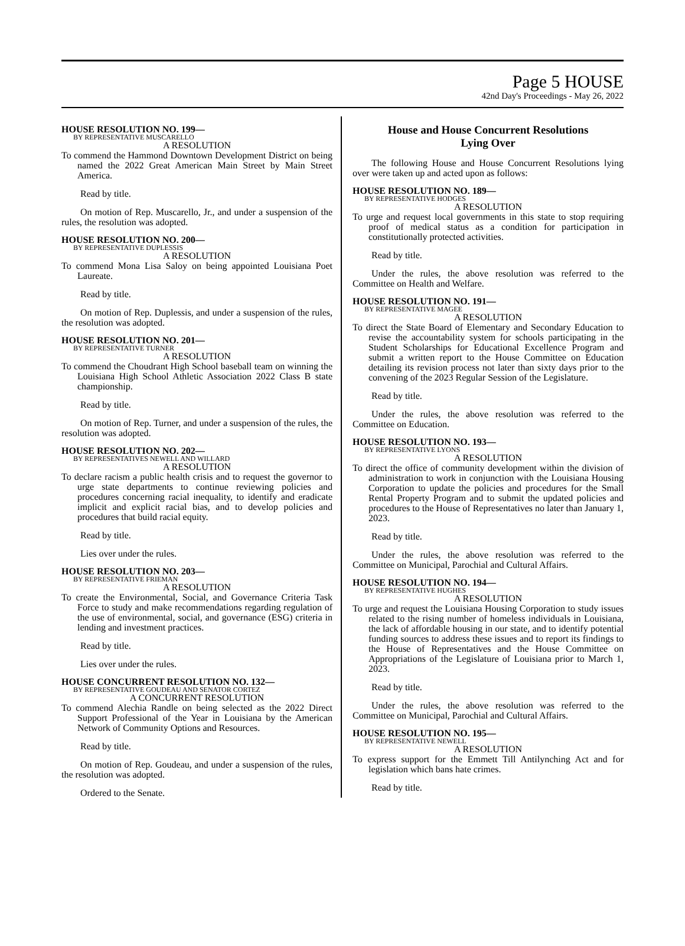Page 5 HOUSE
42nd Day's Proceedings - May 26, 2022
HOUSE RESOLUTION NO. 199—
BY REPRESENTATIVE MUSCARELLO
A RESOLUTION
To commend the Hammond Downtown Development District on being named the 2022 Great American Main Street by Main Street America.
Read by title.
On motion of Rep. Muscarello, Jr., and under a suspension of the rules, the resolution was adopted.
HOUSE RESOLUTION NO. 200—
BY REPRESENTATIVE DUPLESSIS
A RESOLUTION
To commend Mona Lisa Saloy on being appointed Louisiana Poet Laureate.
Read by title.
On motion of Rep. Duplessis, and under a suspension of the rules, the resolution was adopted.
HOUSE RESOLUTION NO. 201—
BY REPRESENTATIVE TURNER
A RESOLUTION
To commend the Choudrant High School baseball team on winning the Louisiana High School Athletic Association 2022 Class B state championship.
Read by title.
On motion of Rep. Turner, and under a suspension of the rules, the resolution was adopted.
HOUSE RESOLUTION NO. 202—
BY REPRESENTATIVES NEWELL AND WILLARD
A RESOLUTION
To declare racism a public health crisis and to request the governor to urge state departments to continue reviewing policies and procedures concerning racial inequality, to identify and eradicate implicit and explicit racial bias, and to develop policies and procedures that build racial equity.
Read by title.
Lies over under the rules.
HOUSE RESOLUTION NO. 203—
BY REPRESENTATIVE FRIEMAN
A RESOLUTION
To create the Environmental, Social, and Governance Criteria Task Force to study and make recommendations regarding regulation of the use of environmental, social, and governance (ESG) criteria in lending and investment practices.
Read by title.
Lies over under the rules.
HOUSE CONCURRENT RESOLUTION NO. 132—
BY REPRESENTATIVE GOUDEAU AND SENATOR CORTEZ
A CONCURRENT RESOLUTION
To commend Alechia Randle on being selected as the 2022 Direct Support Professional of the Year in Louisiana by the American Network of Community Options and Resources.
Read by title.
On motion of Rep. Goudeau, and under a suspension of the rules, the resolution was adopted.
Ordered to the Senate.
House and House Concurrent Resolutions
Lying Over
The following House and House Concurrent Resolutions lying over were taken up and acted upon as follows:
HOUSE RESOLUTION NO. 189—
BY REPRESENTATIVE HODGES
A RESOLUTION
To urge and request local governments in this state to stop requiring proof of medical status as a condition for participation in constitutionally protected activities.
Read by title.
Under the rules, the above resolution was referred to the Committee on Health and Welfare.
HOUSE RESOLUTION NO. 191—
BY REPRESENTATIVE MAGEE
A RESOLUTION
To direct the State Board of Elementary and Secondary Education to revise the accountability system for schools participating in the Student Scholarships for Educational Excellence Program and submit a written report to the House Committee on Education detailing its revision process not later than sixty days prior to the convening of the 2023 Regular Session of the Legislature.
Read by title.
Under the rules, the above resolution was referred to the Committee on Education.
HOUSE RESOLUTION NO. 193—
BY REPRESENTATIVE LYONS
A RESOLUTION
To direct the office of community development within the division of administration to work in conjunction with the Louisiana Housing Corporation to update the policies and procedures for the Small Rental Property Program and to submit the updated policies and procedures to the House of Representatives no later than January 1, 2023.
Read by title.
Under the rules, the above resolution was referred to the Committee on Municipal, Parochial and Cultural Affairs.
HOUSE RESOLUTION NO. 194—
BY REPRESENTATIVE HUGHES
A RESOLUTION
To urge and request the Louisiana Housing Corporation to study issues related to the rising number of homeless individuals in Louisiana, the lack of affordable housing in our state, and to identify potential funding sources to address these issues and to report its findings to the House of Representatives and the House Committee on Appropriations of the Legislature of Louisiana prior to March 1, 2023.
Read by title.
Under the rules, the above resolution was referred to the Committee on Municipal, Parochial and Cultural Affairs.
HOUSE RESOLUTION NO. 195—
BY REPRESENTATIVE NEWELL
A RESOLUTION
To express support for the Emmett Till Antilynching Act and for legislation which bans hate crimes.
Read by title.